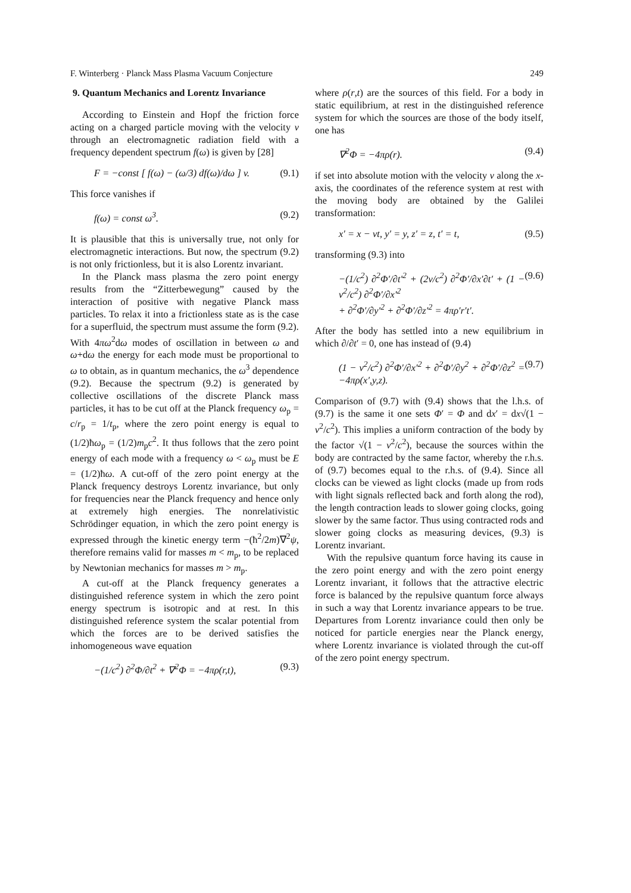F. Winterberg · Planck Mass Plasma Vacuum Conjecture 249
9. Quantum Mechanics and Lorentz Invariance
According to Einstein and Hopf the friction force acting on a charged particle moving with the velocity v through an electromagnetic radiation field with a frequency dependent spectrum f(ω) is given by [28]
F = −const [ f(ω) − (ω/3) df(ω)/dω ] v. (9.1)
This force vanishes if
f(ω) = const ω<sup>3</sup>. (9.2)
It is plausible that this is universally true, not only for electromagnetic interactions. But now, the spectrum (9.2) is not only frictionless, but it is also Lorentz invariant.
In the Planck mass plasma the zero point energy results from the “Zitterbewegung” caused by the interaction of positive with negative Planck mass particles. To relax it into a frictionless state as is the case for a superfluid, the spectrum must assume the form (9.2). With 4πω<sup>2</sup>dω modes of oscillation in between ω and ω+dω the energy for each mode must be proportional to ω to obtain, as in quantum mechanics, the ω<sup>3</sup> dependence (9.2). Because the spectrum (9.2) is generated by collective oscillations of the discrete Planck mass particles, it has to be cut off at the Planck frequency ω<sub>p</sub> = c/r<sub>p</sub> = 1/t<sub>p</sub>, where the zero point energy is equal to (1/2)ħω<sub>p</sub> = (1/2)m<sub>p</sub>c<sup>2</sup>. It thus follows that the zero point energy of each mode with a frequency ω < ω<sub>p</sub> must be E = (1/2)ħω. A cut-off of the zero point energy at the Planck frequency destroys Lorentz invariance, but only for frequencies near the Planck frequency and hence only at extremely high energies. The nonrelativistic Schrödinger equation, in which the zero point energy is expressed through the kinetic energy term −(ħ<sup>2</sup>/2m)∇<sup>2</sup>ψ, therefore remains valid for masses m < m<sub>p</sub>, to be replaced by Newtonian mechanics for masses m > m<sub>p</sub>.
A cut-off at the Planck frequency generates a distinguished reference system in which the zero point energy spectrum is isotropic and at rest. In this distinguished reference system the scalar potential from which the forces are to be derived satisfies the inhomogeneous wave equation
−(1/c<sup>2</sup>) ∂<sup>2</sup>Φ/∂t<sup>2</sup> + ∇<sup>2</sup>Φ = −4πρ(r,t), (9.3)
where ρ(r,t) are the sources of this field. For a body in static equilibrium, at rest in the distinguished reference system for which the sources are those of the body itself, one has
∇<sup>2</sup>Φ = −4πρ(r). (9.4)
if set into absolute motion with the velocity v along the x-axis, the coordinates of the reference system at rest with the moving body are obtained by the Galilei transformation:
x′ = x − vt, y′ = y, z′ = z, t′ = t, (9.5)
transforming (9.3) into
−(1/c<sup>2</sup>) ∂<sup>2</sup>Φ′/∂t′<sup>2</sup> + (2v/c<sup>2</sup>) ∂<sup>2</sup>Φ′/∂x′∂t′ + (1 − v<sup>2</sup>/c<sup>2</sup>) ∂<sup>2</sup>Φ′/∂x′<sup>2</sup>
+ ∂<sup>2</sup>Φ′/∂y′<sup>2</sup> + ∂<sup>2</sup>Φ′/∂z′<sup>2</sup> = 4πρ′r′t′. (9.6)
After the body has settled into a new equilibrium in which ∂/∂t′ = 0, one has instead of (9.4)
(1 − v<sup>2</sup>/c<sup>2</sup>) ∂<sup>2</sup>Φ′/∂x′<sup>2</sup> + ∂<sup>2</sup>Φ′/∂y<sup>2</sup> + ∂<sup>2</sup>Φ′/∂z<sup>2</sup> = −4πρ(x′,y,z). (9.7)
Comparison of (9.7) with (9.4) shows that the l.h.s. of (9.7) is the same it one sets Φ′ = Φ and dx′ = dx√(1 − v<sup>2</sup>/c<sup>2</sup>). This implies a uniform contraction of the body by the factor √(1 − v<sup>2</sup>/c<sup>2</sup>), because the sources within the body are contracted by the same factor, whereby the r.h.s. of (9.7) becomes equal to the r.h.s. of (9.4). Since all clocks can be viewed as light clocks (made up from rods with light signals reflected back and forth along the rod), the length contraction leads to slower going clocks, going slower by the same factor. Thus using contracted rods and slower going clocks as measuring devices, (9.3) is Lorentz invariant.
With the repulsive quantum force having its cause in the zero point energy and with the zero point energy Lorentz invariant, it follows that the attractive electric force is balanced by the repulsive quantum force always in such a way that Lorentz invariance appears to be true. Departures from Lorentz invariance could then only be noticed for particle energies near the Planck energy, where Lorentz invariance is violated through the cut-off of the zero point energy spectrum.